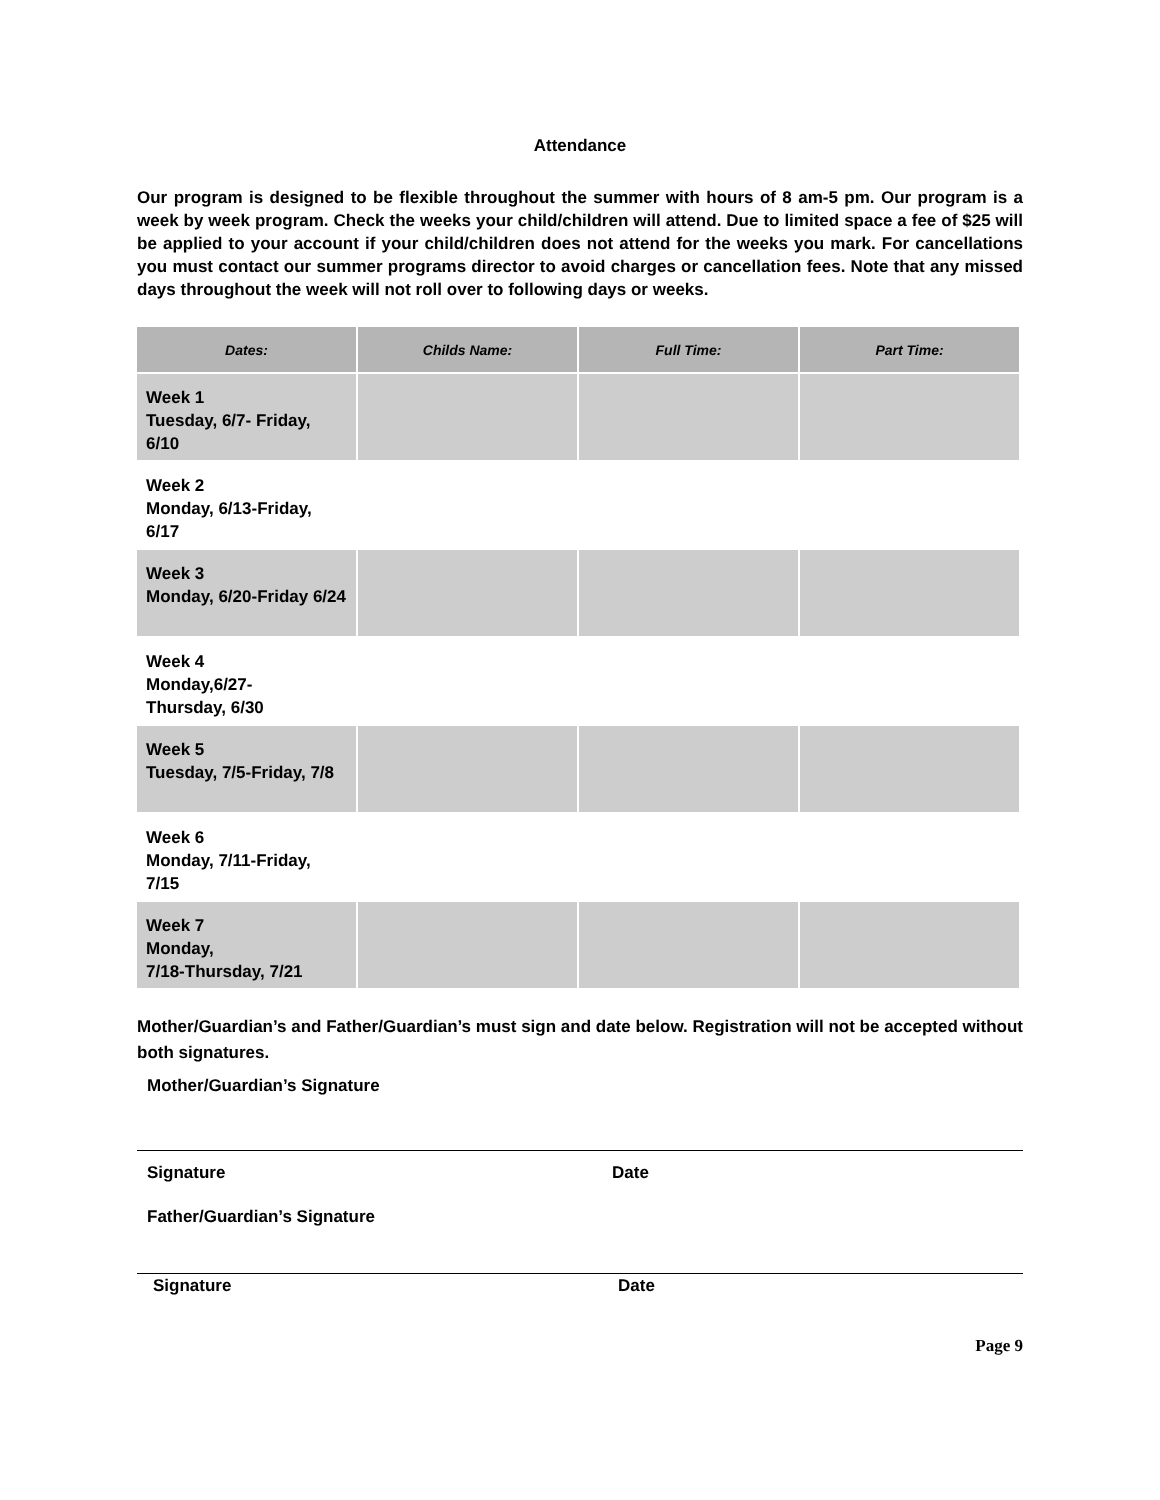Attendance
Our program is designed to be flexible throughout the summer with hours of 8 am-5 pm. Our program is a week by week program. Check the weeks your child/children will attend. Due to limited space a fee of $25 will be applied to your account if your child/children does not attend for the weeks you mark. For cancellations you must contact our summer programs director to avoid charges or cancellation fees. Note that any missed days throughout the week will not roll over to following days or weeks.
| Dates: | Childs Name: | Full Time: | Part Time: |
| --- | --- | --- | --- |
| Week 1 Tuesday, 6/7- Friday, 6/10 | | | |
| Week 2 Monday, 6/13-Friday, 6/17 | | | |
| Week 3 Monday, 6/20-Friday 6/24 | | | |
| Week 4 Monday,6/27- Thursday, 6/30 | | | |
| Week 5 Tuesday, 7/5-Friday, 7/8 | | | |
| Week 6 Monday, 7/11-Friday, 7/15 | | | |
| Week 7 Monday, 7/18-Thursday, 7/21 | | | |
Mother/Guardian’s and Father/Guardian’s must sign and date below. Registration will not be accepted without both signatures.
Mother/Guardian’s Signature
Signature Date
Father/Guardian’s Signature
Signature Date
Page 9